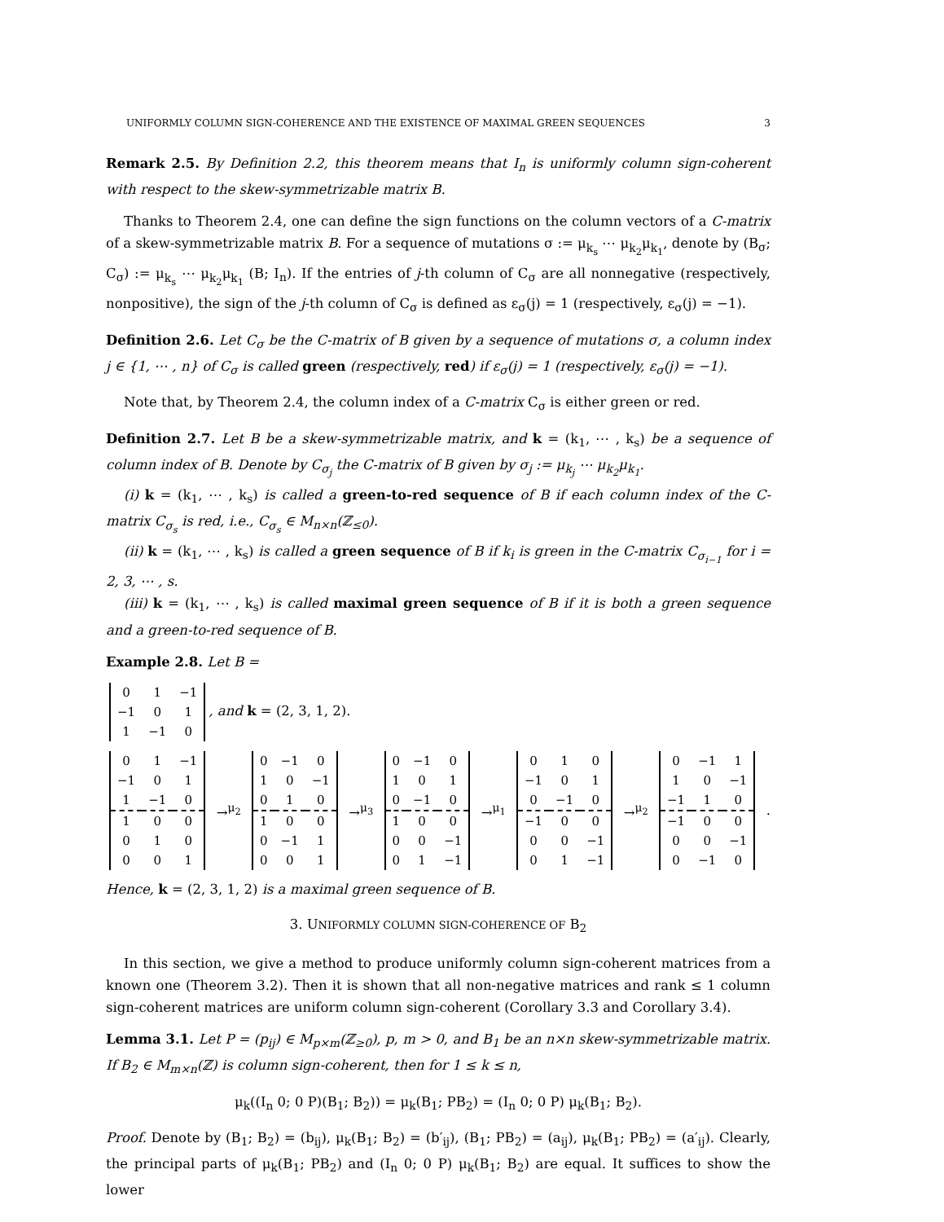UNIFORMLY COLUMN SIGN-COHERENCE AND THE EXISTENCE OF MAXIMAL GREEN SEQUENCES 3
Remark 2.5. By Definition 2.2, this theorem means that I<sub>n</sub> is uniformly column sign-coherent with respect to the skew-symmetrizable matrix B.
Thanks to Theorem 2.4, one can define the sign functions on the column vectors of a C-matrix of a skew-symmetrizable matrix B. For a sequence of mutations σ := μ<sub>k<sub>s</sub></sub> ⋯ μ<sub>k<sub>2</sub></sub>μ<sub>k<sub>1</sub></sub>, denote by (B<sub>σ</sub>; C<sub>σ</sub>) := μ<sub>k<sub>s</sub></sub> ⋯ μ<sub>k<sub>2</sub></sub>μ<sub>k<sub>1</sub></sub> (B; I<sub>n</sub>). If the entries of j-th column of C<sub>σ</sub> are all nonnegative (respectively, nonpositive), the sign of the j-th column of C<sub>σ</sub> is defined as ε<sub>σ</sub>(j) = 1 (respectively, ε<sub>σ</sub>(j) = −1).
Definition 2.6. Let C<sub>σ</sub> be the C-matrix of B given by a sequence of mutations σ, a column index j ∈ {1, ⋯ , n} of C<sub>σ</sub> is called green (respectively, red) if ε<sub>σ</sub>(j) = 1 (respectively, ε<sub>σ</sub>(j) = −1).
Note that, by Theorem 2.4, the column index of a C-matrix C<sub>σ</sub> is either green or red.
Definition 2.7. Let B be a skew-symmetrizable matrix, and k = (k<sub>1</sub>, ⋯ , k<sub>s</sub>) be a sequence of column index of B. Denote by C<sub>σ<sub>j</sub></sub> the C-matrix of B given by σ<sub>j</sub> := μ<sub>k<sub>j</sub></sub> ⋯ μ<sub>k<sub>2</sub></sub>μ<sub>k<sub>1</sub></sub>.
(i) k = (k<sub>1</sub>, ⋯ , k<sub>s</sub>) is called a green-to-red sequence of B if each column index of the C-matrix C<sub>σ<sub>s</sub></sub> is red, i.e., C<sub>σ<sub>s</sub></sub> ∈ M<sub>n×n</sub>(ℤ<sub>≤0</sub>).
(ii) k = (k<sub>1</sub>, ⋯ , k<sub>s</sub>) is called a green sequence of B if k<sub>i</sub> is green in the C-matrix C<sub>σ<sub>i−1</sub></sub> for i = 2, 3, ⋯ , s.
(iii) k = (k<sub>1</sub>, ⋯ , k<sub>s</sub>) is called maximal green sequence of B if it is both a green sequence and a green-to-red sequence of B.
Example 2.8. Let B =
| 0 | 1 | −1 |
| −1 | 0 | 1 |
| 1 | −1 | 0 |
, and k = (2, 3, 1, 2).
| 0 | 1 | −1 |
| −1 | 0 | 1 |
| 1 | −1 | 0 |
| 1 | 0 | 0 |
| 0 | 1 | 0 |
| 0 | 0 | 1 |
→<sup>μ<sub>2</sub></sup>
| 0 | −1 | 0 |
| 1 | 0 | −1 |
| 0 | 1 | 0 |
| 1 | 0 | 0 |
| 0 | −1 | 1 |
| 0 | 0 | 1 |
→<sup>μ<sub>3</sub></sup>
| 0 | −1 | 0 |
| 1 | 0 | 1 |
| 0 | −1 | 0 |
| 1 | 0 | 0 |
| 0 | 0 | −1 |
| 0 | 1 | −1 |
→<sup>μ<sub>1</sub></sup>
| 0 | 1 | 0 |
| −1 | 0 | 1 |
| 0 | −1 | 0 |
| −1 | 0 | 0 |
| 0 | 0 | −1 |
| 0 | 1 | −1 |
→<sup>μ<sub>2</sub></sup>
| 0 | −1 | 1 |
| 1 | 0 | −1 |
| −1 | 1 | 0 |
| −1 | 0 | 0 |
| 0 | 0 | −1 |
| 0 | −1 | 0 |
.
Hence, k = (2, 3, 1, 2) is a maximal green sequence of B.
3. UNIFORMLY COLUMN SIGN-COHERENCE OF B<sub>2</sub>
In this section, we give a method to produce uniformly column sign-coherent matrices from a known one (Theorem 3.2). Then it is shown that all non-negative matrices and rank ≤ 1 column sign-coherent matrices are uniform column sign-coherent (Corollary 3.3 and Corollary 3.4).
Lemma 3.1. Let P = (p<sub>ij</sub>) ∈ M<sub>p×m</sub>(ℤ<sub>≥0</sub>), p, m > 0, and B<sub>1</sub> be an n×n skew-symmetrizable matrix. If B<sub>2</sub> ∈ M<sub>m×n</sub>(ℤ) is column sign-coherent, then for 1 ≤ k ≤ n,
μ<sub>k</sub>((I<sub>n</sub> 0; 0 P)(B<sub>1</sub>; B<sub>2</sub>)) = μ<sub>k</sub>(B<sub>1</sub>; PB<sub>2</sub>) = (I<sub>n</sub> 0; 0 P) μ<sub>k</sub>(B<sub>1</sub>; B<sub>2</sub>).
Proof. Denote by (B<sub>1</sub>; B<sub>2</sub>) = (b<sub>ij</sub>), μ<sub>k</sub>(B<sub>1</sub>; B<sub>2</sub>) = (b′<sub>ij</sub>), (B<sub>1</sub>; PB<sub>2</sub>) = (a<sub>ij</sub>), μ<sub>k</sub>(B<sub>1</sub>; PB<sub>2</sub>) = (a′<sub>ij</sub>). Clearly, the principal parts of μ<sub>k</sub>(B<sub>1</sub>; PB<sub>2</sub>) and (I<sub>n</sub> 0; 0 P) μ<sub>k</sub>(B<sub>1</sub>; B<sub>2</sub>) are equal. It suffices to show the lower